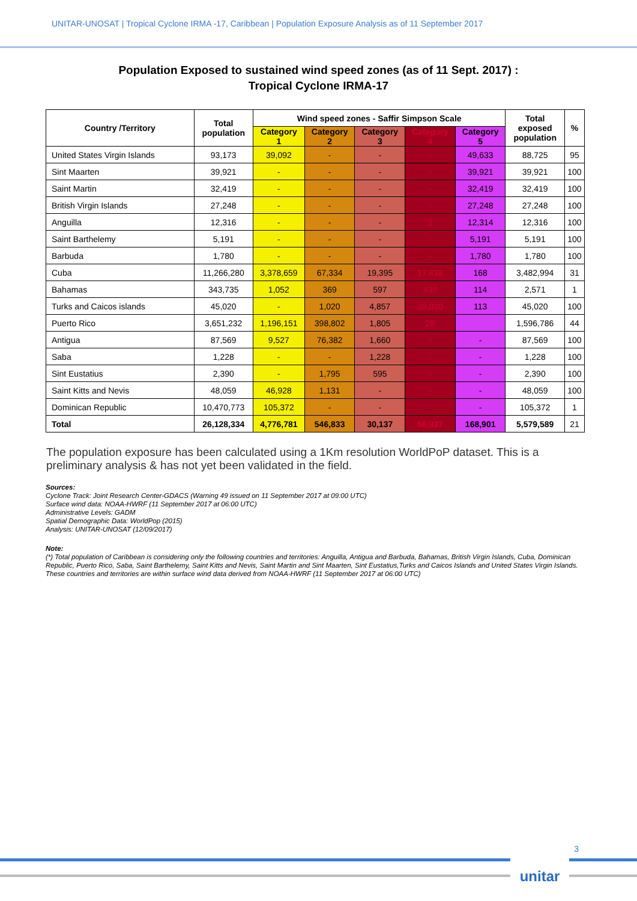UNITAR-UNOSAT | Tropical Cyclone IRMA -17, Caribbean | Population Exposure Analysis as of 11 September 2017
Population Exposed to sustained wind speed zones (as of 11 Sept. 2017) :
Tropical Cyclone IRMA-17
| Country /Territory | Total population | Wind speed zones - Saffir Simpson Scale | | | | | Total exposed population | % |
| --- | --- | --- | --- | --- | --- | --- | --- | --- |
| | | Category 1 | Category 2 | Category 3 | Category 4 | Category 5 | | |
| United States Virgin Islands | 93,173 | 39,092 | - | - | - | 49,633 | 88,725 | 95 |
| Sint Maarten | 39,921 | - | - | - | - | 39,921 | 39,921 | 100 |
| Saint Martin | 32,419 | - | - | - | - | 32,419 | 32,419 | 100 |
| British Virgin Islands | 27,248 | - | - | - | - | 27,248 | 27,248 | 100 |
| Anguilla | 12,316 | - | - | - | 2 | 12,314 | 12,316 | 100 |
| Saint Barthelemy | 5,191 | - | - | - | - | 5,191 | 5,191 | 100 |
| Barbuda | 1,780 | - | - | - | - | 1,780 | 1,780 | 100 |
| Cuba | 11,266,280 | 3,378,659 | 67,334 | 19,395 | 17,438 | 168 | 3,482,994 | 31 |
| Bahamas | 343,735 | 1,052 | 369 | 597 | 439 | 114 | 2,571 | 1 |
| Turks and Caicos islands | 45,020 | - | 1,020 | 4,857 | 39,030 | 113 | 45,020 | 100 |
| Puerto Rico | 3,651,232 | 1,196,151 | 398,802 | 1,805 | 28 | | 1,596,786 | 44 |
| Antigua | 87,569 | 9,527 | 76,382 | 1,660 | - | - | 87,569 | 100 |
| Saba | 1,228 | - | - | 1,228 | - | - | 1,228 | 100 |
| Sint Eustatius | 2,390 | - | 1,795 | 595 | - | - | 2,390 | 100 |
| Saint Kitts and Nevis | 48,059 | 46,928 | 1,131 | - | - | - | 48,059 | 100 |
| Dominican Republic | 10,470,773 | 105,372 | - | - | - | - | 105,372 | 1 |
| Total | 26,128,334 | 4,776,781 | 546,833 | 30,137 | 56,937 | 168,901 | 5,579,589 | 21 |
The population exposure has been calculated using a 1Km resolution WorldPoP dataset. This is a preliminary analysis & has not yet been validated in the field.
Sources:
Cyclone Track: Joint Research Center-GDACS (Warning 49 issued on 11 September 2017 at 09:00 UTC)
Surface wind data: NOAA-HWRF (11 September 2017 at 06:00 UTC)
Administrative Levels: GADM
Spatial Demographic Data: WorldPop (2015)
Analysis: UNITAR-UNOSAT (12/09/2017)
Note:
(*) Total population of Caribbean is considering only the following countries and territories: Anguilla, Antigua and Barbuda, Bahamas, British Virgin Islands, Cuba, Dominican Republic, Puerto Rico, Saba, Saint Barthelemy, Saint Kitts and Nevis, Saint Martin and Sint Maarten, Sint Eustatius,Turks and Caicos Islands and United States Virgin Islands. These countries and territories are within surface wind data derived from NOAA-HWRF (11 September 2017 at 06:00 UTC)
3
unitar